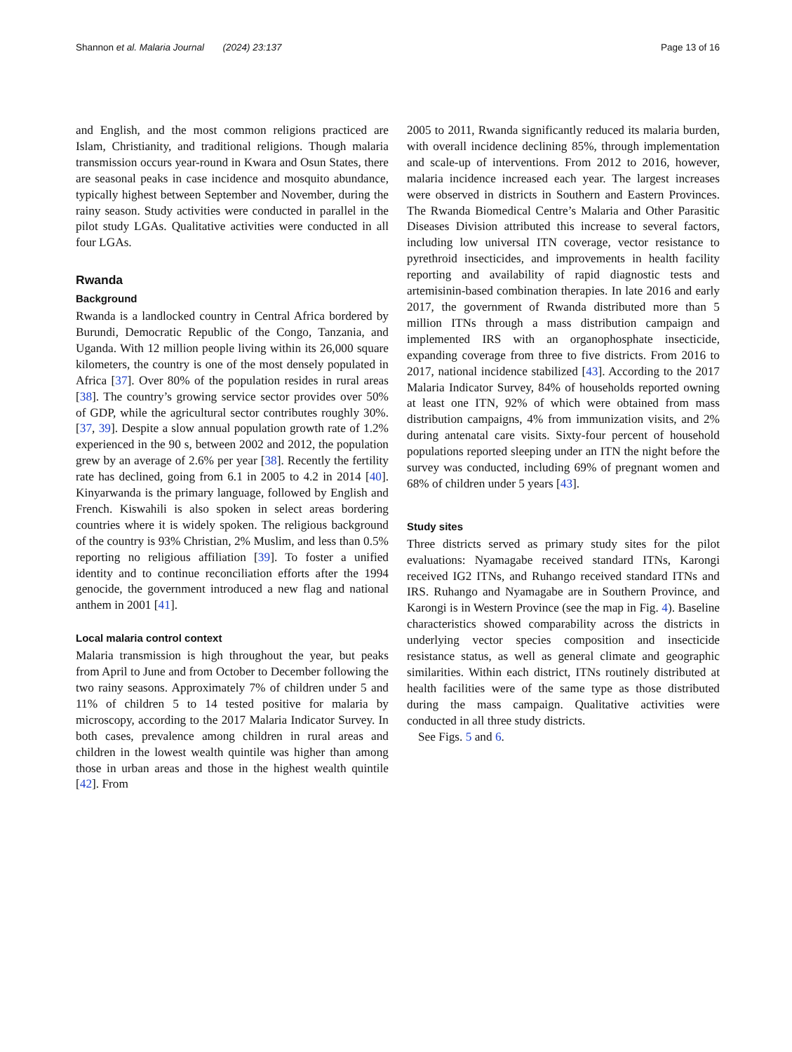Shannon et al. Malaria Journal (2024) 23:137 Page 13 of 16
and English, and the most common religions practiced are Islam, Christianity, and traditional religions. Though malaria transmission occurs year-round in Kwara and Osun States, there are seasonal peaks in case incidence and mosquito abundance, typically highest between September and November, during the rainy season. Study activities were conducted in parallel in the pilot study LGAs. Qualitative activities were conducted in all four LGAs.
Rwanda
Background
Rwanda is a landlocked country in Central Africa bordered by Burundi, Democratic Republic of the Congo, Tanzania, and Uganda. With 12 million people living within its 26,000 square kilometers, the country is one of the most densely populated in Africa [37]. Over 80% of the population resides in rural areas [38]. The country’s growing service sector provides over 50% of GDP, while the agricultural sector contributes roughly 30%. [37, 39]. Despite a slow annual population growth rate of 1.2% experienced in the 90 s, between 2002 and 2012, the population grew by an average of 2.6% per year [38]. Recently the fertility rate has declined, going from 6.1 in 2005 to 4.2 in 2014 [40]. Kinyarwanda is the primary language, followed by English and French. Kiswahili is also spoken in select areas bordering countries where it is widely spoken. The religious background of the country is 93% Christian, 2% Muslim, and less than 0.5% reporting no religious affiliation [39]. To foster a unified identity and to continue reconciliation efforts after the 1994 genocide, the government introduced a new flag and national anthem in 2001 [41].
Local malaria control context
Malaria transmission is high throughout the year, but peaks from April to June and from October to December following the two rainy seasons. Approximately 7% of children under 5 and 11% of children 5 to 14 tested positive for malaria by microscopy, according to the 2017 Malaria Indicator Survey. In both cases, prevalence among children in rural areas and children in the lowest wealth quintile was higher than among those in urban areas and those in the highest wealth quintile [42]. From
2005 to 2011, Rwanda significantly reduced its malaria burden, with overall incidence declining 85%, through implementation and scale-up of interventions. From 2012 to 2016, however, malaria incidence increased each year. The largest increases were observed in districts in Southern and Eastern Provinces. The Rwanda Biomedical Centre’s Malaria and Other Parasitic Diseases Division attributed this increase to several factors, including low universal ITN coverage, vector resistance to pyrethroid insecticides, and improvements in health facility reporting and availability of rapid diagnostic tests and artemisinin-based combination therapies. In late 2016 and early 2017, the government of Rwanda distributed more than 5 million ITNs through a mass distribution campaign and implemented IRS with an organophosphate insecticide, expanding coverage from three to five districts. From 2016 to 2017, national incidence stabilized [43]. According to the 2017 Malaria Indicator Survey, 84% of households reported owning at least one ITN, 92% of which were obtained from mass distribution campaigns, 4% from immunization visits, and 2% during antenatal care visits. Sixty-four percent of household populations reported sleeping under an ITN the night before the survey was conducted, including 69% of pregnant women and 68% of children under 5 years [43].
Study sites
Three districts served as primary study sites for the pilot evaluations: Nyamagabe received standard ITNs, Karongi received IG2 ITNs, and Ruhango received standard ITNs and IRS. Ruhango and Nyamagabe are in Southern Province, and Karongi is in Western Province (see the map in Fig. 4). Baseline characteristics showed comparability across the districts in underlying vector species composition and insecticide resistance status, as well as general climate and geographic similarities. Within each district, ITNs routinely distributed at health facilities were of the same type as those distributed during the mass campaign. Qualitative activities were conducted in all three study districts.
See Figs. 5 and 6.